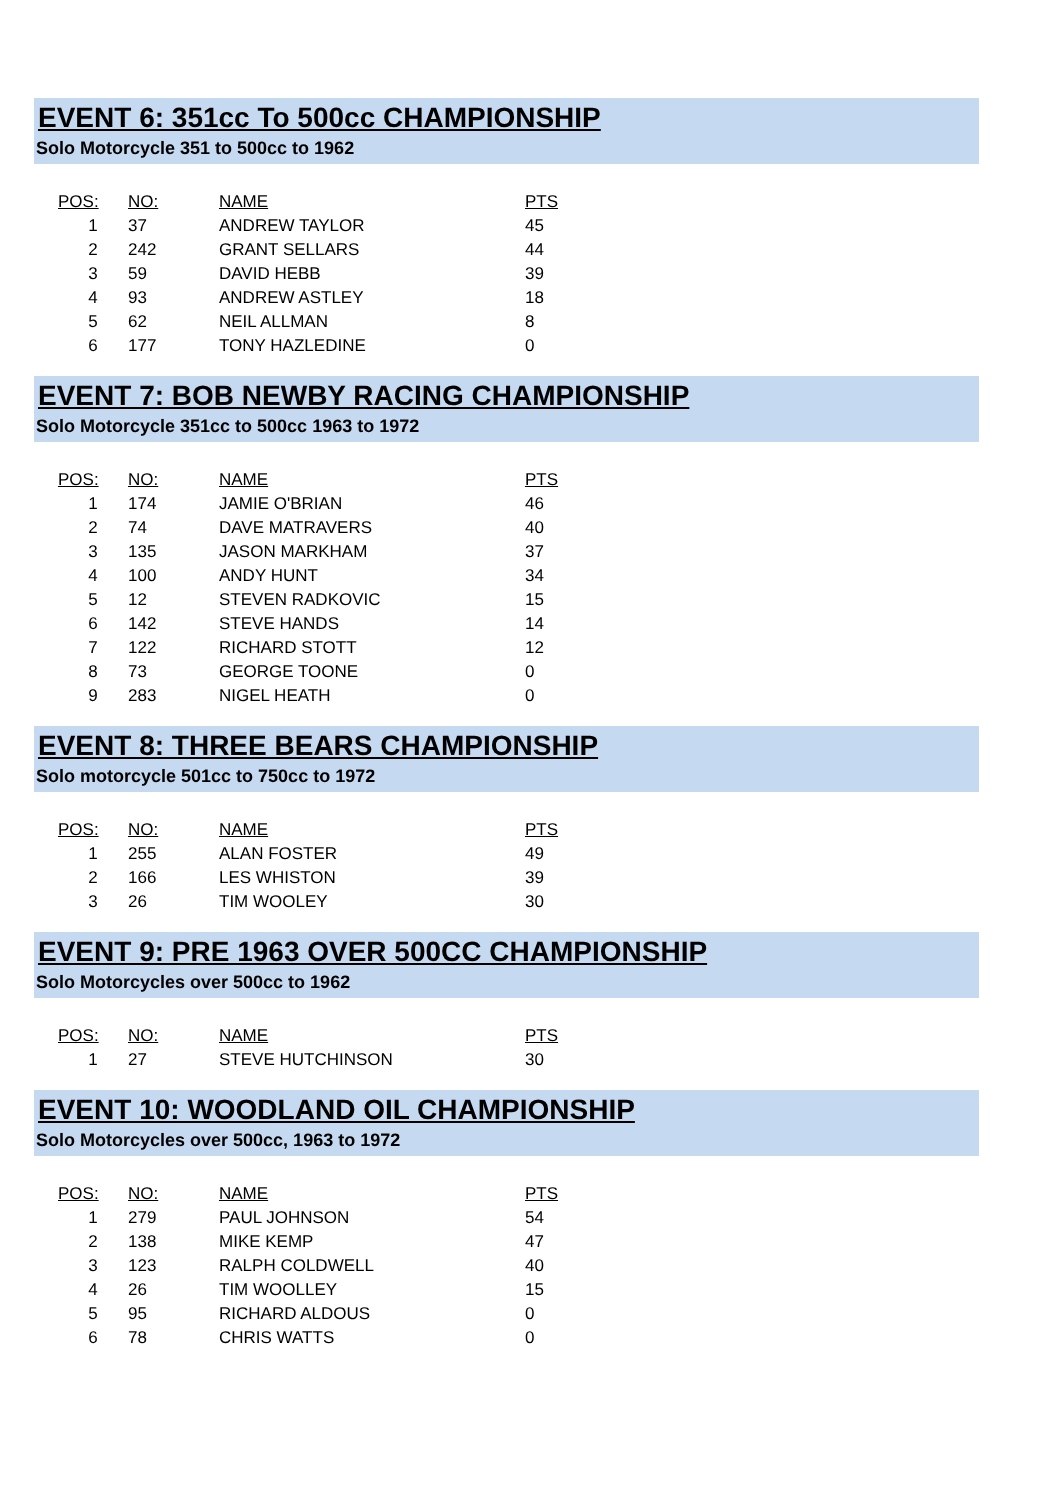EVENT 6: 351cc To 500cc CHAMPIONSHIP
Solo Motorcycle 351 to 500cc to 1962
| POS: | NO: | NAME | PTS |
| --- | --- | --- | --- |
| 1 | 37 | ANDREW TAYLOR | 45 |
| 2 | 242 | GRANT SELLARS | 44 |
| 3 | 59 | DAVID HEBB | 39 |
| 4 | 93 | ANDREW ASTLEY | 18 |
| 5 | 62 | NEIL ALLMAN | 8 |
| 6 | 177 | TONY HAZLEDINE | 0 |
EVENT 7: BOB NEWBY RACING CHAMPIONSHIP
Solo Motorcycle 351cc to 500cc 1963 to 1972
| POS: | NO: | NAME | PTS |
| --- | --- | --- | --- |
| 1 | 174 | JAMIE O'BRIAN | 46 |
| 2 | 74 | DAVE MATRAVERS | 40 |
| 3 | 135 | JASON MARKHAM | 37 |
| 4 | 100 | ANDY HUNT | 34 |
| 5 | 12 | STEVEN RADKOVIC | 15 |
| 6 | 142 | STEVE HANDS | 14 |
| 7 | 122 | RICHARD STOTT | 12 |
| 8 | 73 | GEORGE TOONE | 0 |
| 9 | 283 | NIGEL HEATH | 0 |
EVENT 8: THREE BEARS CHAMPIONSHIP
Solo motorcycle 501cc to 750cc to 1972
| POS: | NO: | NAME | PTS |
| --- | --- | --- | --- |
| 1 | 255 | ALAN FOSTER | 49 |
| 2 | 166 | LES WHISTON | 39 |
| 3 | 26 | TIM WOOLEY | 30 |
EVENT 9: PRE 1963 OVER 500CC CHAMPIONSHIP
Solo Motorcycles over 500cc to 1962
| POS: | NO: | NAME | PTS |
| --- | --- | --- | --- |
| 1 | 27 | STEVE HUTCHINSON | 30 |
EVENT 10: WOODLAND OIL CHAMPIONSHIP
Solo Motorcycles over 500cc, 1963 to 1972
| POS: | NO: | NAME | PTS |
| --- | --- | --- | --- |
| 1 | 279 | PAUL JOHNSON | 54 |
| 2 | 138 | MIKE KEMP | 47 |
| 3 | 123 | RALPH COLDWELL | 40 |
| 4 | 26 | TIM WOOLLEY | 15 |
| 5 | 95 | RICHARD ALDOUS | 0 |
| 6 | 78 | CHRIS WATTS | 0 |